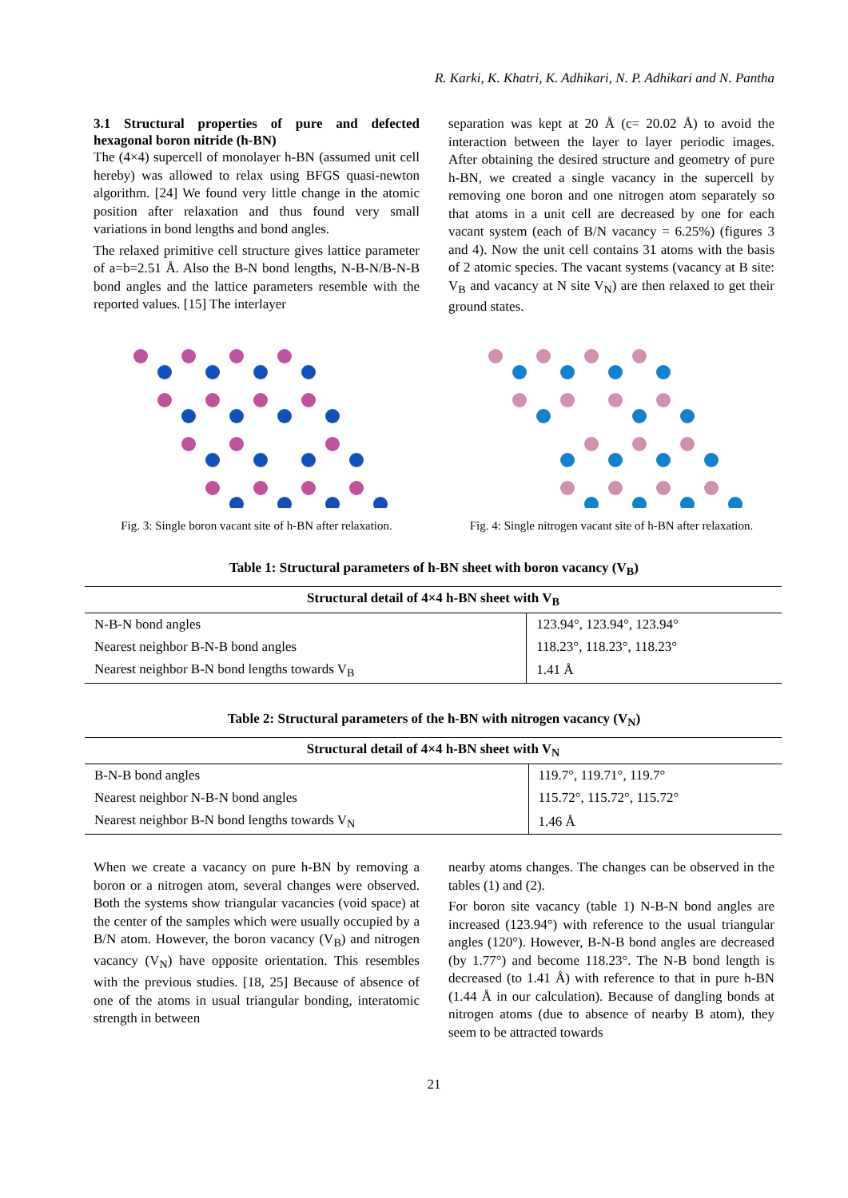R. Karki, K. Khatri, K. Adhikari, N. P. Adhikari and N. Pantha
3.1 Structural properties of pure and defected hexagonal boron nitride (h-BN)
The (4×4) supercell of monolayer h-BN (assumed unit cell hereby) was allowed to relax using BFGS quasi-newton algorithm. [24] We found very little change in the atomic position after relaxation and thus found very small variations in bond lengths and bond angles.
The relaxed primitive cell structure gives lattice parameter of a=b=2.51 Å. Also the B-N bond lengths, N-B-N/B-N-B bond angles and the lattice parameters resemble with the reported values. [15] The interlayer
separation was kept at 20 Å (c= 20.02 Å) to avoid the interaction between the layer to layer periodic images. After obtaining the desired structure and geometry of pure h-BN, we created a single vacancy in the supercell by removing one boron and one nitrogen atom separately so that atoms in a unit cell are decreased by one for each vacant system (each of B/N vacancy = 6.25%) (figures 3 and 4). Now the unit cell contains 31 atoms with the basis of 2 atomic species. The vacant systems (vacancy at B site: V<sub>B</sub> and vacancy at N site V<sub>N</sub>) are then relaxed to get their ground states.
Fig. 3: Single boron vacant site of h-BN after relaxation.
Fig. 4: Single nitrogen vacant site of h-BN after relaxation.
Table 1: Structural parameters of h-BN sheet with boron vacancy (V<sub>B</sub>)
| Structural detail of 4×4 h-BN sheet with V<sub>B</sub> | |
| --- | --- |
| N-B-N bond angles | 123.94°, 123.94°, 123.94° |
| Nearest neighbor B-N-B bond angles | 118.23°, 118.23°, 118.23° |
| Nearest neighbor B-N bond lengths towards V<sub>B</sub> | 1.41 Å |
Table 2: Structural parameters of the h-BN with nitrogen vacancy (V<sub>N</sub>)
| Structural detail of 4×4 h-BN sheet with V<sub>N</sub> | |
| --- | --- |
| B-N-B bond angles | 119.7°, 119.71°, 119.7° |
| Nearest neighbor N-B-N bond angles | 115.72°, 115.72°, 115.72° |
| Nearest neighbor B-N bond lengths towards V<sub>N</sub> | 1.46 Å |
When we create a vacancy on pure h-BN by removing a boron or a nitrogen atom, several changes were observed. Both the systems show triangular vacancies (void space) at the center of the samples which were usually occupied by a B/N atom. However, the boron vacancy (V<sub>B</sub>) and nitrogen vacancy (V<sub>N</sub>) have opposite orientation. This resembles with the previous studies. [18, 25] Because of absence of one of the atoms in usual triangular bonding, interatomic strength in between
nearby atoms changes. The changes can be observed in the tables (1) and (2).
For boron site vacancy (table 1) N-B-N bond angles are increased (123.94°) with reference to the usual triangular angles (120°). However, B-N-B bond angles are decreased (by 1.77°) and become 118.23°. The N-B bond length is decreased (to 1.41 Å) with reference to that in pure h-BN (1.44 Å in our calculation). Because of dangling bonds at nitrogen atoms (due to absence of nearby B atom), they seem to be attracted towards
21